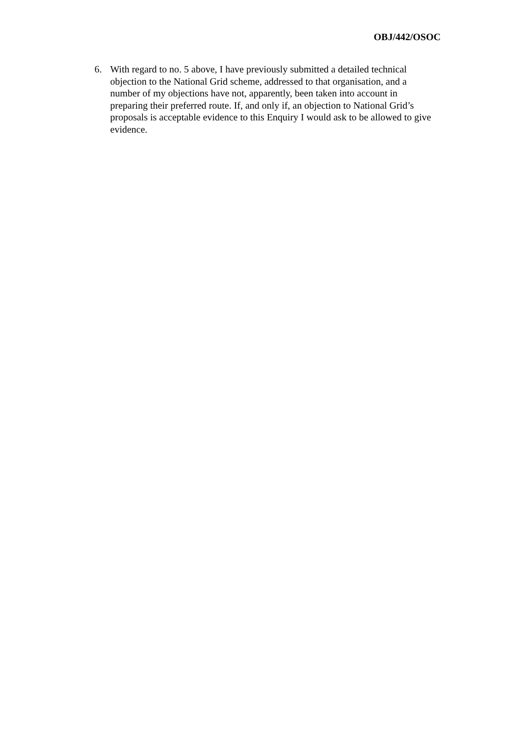OBJ/442/OSOC
6. With regard to no. 5 above, I have previously submitted a detailed technical objection to the National Grid scheme, addressed to that organisation, and a number of my objections have not, apparently, been taken into account in preparing their preferred route. If, and only if, an objection to National Grid’s proposals is acceptable evidence to this Enquiry I would ask to be allowed to give evidence.